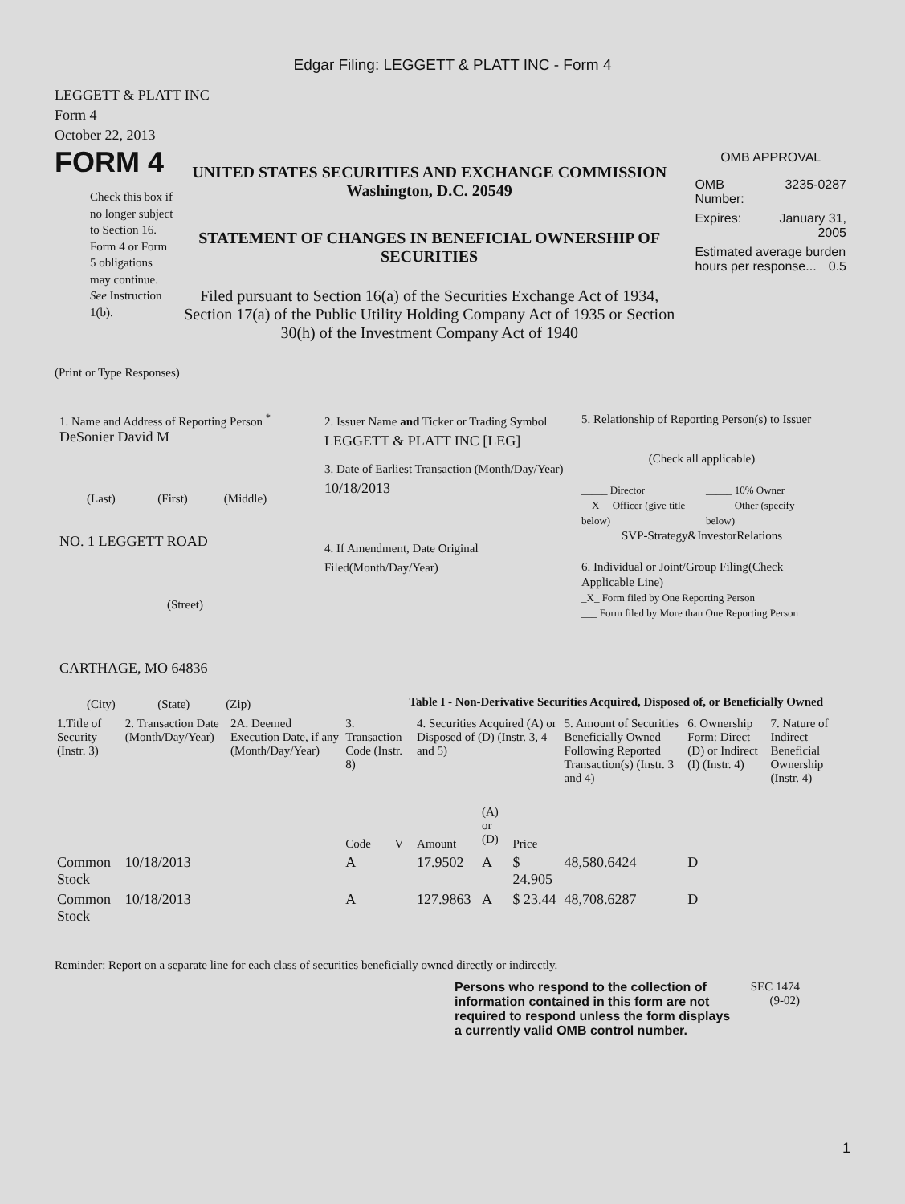Edgar Filing: LEGGETT & PLATT INC - Form 4
LEGGETT & PLATT INC
Form 4
October 22, 2013
FORM 4
Check this box if no longer subject to Section 16. Form 4 or Form 5 obligations may continue. See Instruction 1(b).
UNITED STATES SECURITIES AND EXCHANGE COMMISSION
Washington, D.C. 20549
STATEMENT OF CHANGES IN BENEFICIAL OWNERSHIP OF SECURITIES
Filed pursuant to Section 16(a) of the Securities Exchange Act of 1934, Section 17(a) of the Public Utility Holding Company Act of 1935 or Section 30(h) of the Investment Company Act of 1940
OMB APPROVAL
| OMB Number: | 3235-0287 |
| Expires: | January 31, 2005 |
| Estimated average burden hours per response... 0.5 | |
(Print or Type Responses)
1. Name and Address of Reporting Person <sup>*</sup>
DeSonier David M
(Last) (First) (Middle)
NO. 1 LEGGETT ROAD
(Street)
CARTHAGE, MO 64836
(City) (State) (Zip)
2. Issuer Name and Ticker or Trading Symbol
LEGGETT & PLATT INC [LEG]
3. Date of Earliest Transaction (Month/Day/Year)
10/18/2013
4. If Amendment, Date Original Filed(Month/Day/Year)
5. Relationship of Reporting Person(s) to Issuer
(Check all applicable)
_____ Director
__X__ Officer (give title below)
_____ 10% Owner
_____ Other (specify below)
SVP-Strategy&InvestorRelations
6. Individual or Joint/Group Filing(Check Applicable Line)
_X_ Form filed by One Reporting Person
___ Form filed by More than One Reporting Person
Table I - Non-Derivative Securities Acquired, Disposed of, or Beneficially Owned
| 1.Title of Security (Instr. 3) | 2. Transaction Date (Month/Day/Year) | 2A. Deemed Execution Date, if any (Month/Day/Year) | 3. Transaction Code (Instr. 8) | | 4. Securities Acquired (A) or Disposed of (D) (Instr. 3, 4 and 5) | | | 5. Amount of Securities Beneficially Owned Following Reported Transaction(s) (Instr. 3 and 4) | 6. Ownership Form: Direct (D) or Indirect (I) (Instr. 4) | 7. Nature of Indirect Beneficial Ownership (Instr. 4) |
| --- | --- | --- | --- | --- | --- | --- | --- | --- | --- | --- |
| | | | Code | V | Amount | (A) or (D) | Price | | | |
| Common Stock | 10/18/2013 | | A | | 17.9502 | A | $ 24.905 | 48,580.6424 | D | |
| Common Stock | 10/18/2013 | | A | | 127.9863 | A | $ 23.44 | 48,708.6287 | D | |
Reminder: Report on a separate line for each class of securities beneficially owned directly or indirectly.
Persons who respond to the collection of information contained in this form are not required to respond unless the form displays a currently valid OMB control number.
SEC 1474
(9-02)
1